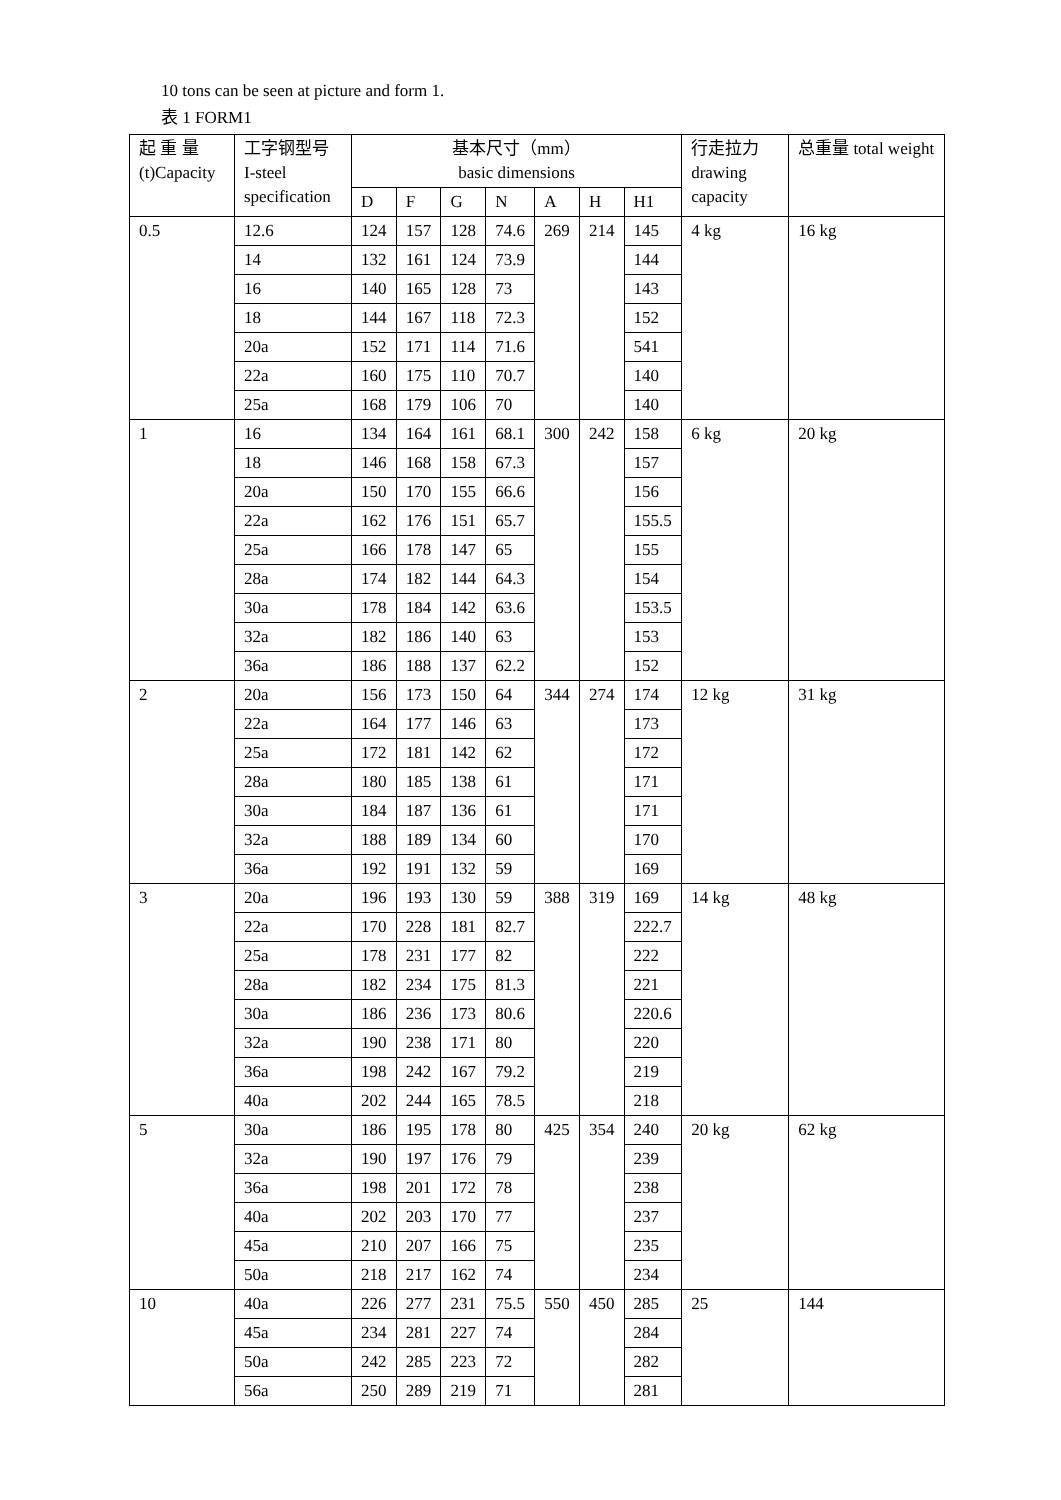10 tons can be seen at picture and form 1.
表 1 FORM1
| 起 重 量 (t)Capacity | 工字钢型号 I-steel specification | 基本尺寸（mm） basic dimensions | | | | | | | 行走拉力 drawing capacity | 总重量 total weight |
| --- | --- | --- | --- | --- | --- | --- | --- | --- | --- | --- |
| | | D | F | G | N | A | H | H1 | | |
| 0.5 | 12.6 | 124 | 157 | 128 | 74.6 | 269 | 214 | 145 | 4 kg | 16 kg |
| | 14 | 132 | 161 | 124 | 73.9 | | | 144 | | |
| | 16 | 140 | 165 | 128 | 73 | | | 143 | | |
| | 18 | 144 | 167 | 118 | 72.3 | | | 152 | | |
| | 20a | 152 | 171 | 114 | 71.6 | | | 541 | | |
| | 22a | 160 | 175 | 110 | 70.7 | | | 140 | | |
| | 25a | 168 | 179 | 106 | 70 | | | 140 | | |
| 1 | 16 | 134 | 164 | 161 | 68.1 | 300 | 242 | 158 | 6 kg | 20 kg |
| | 18 | 146 | 168 | 158 | 67.3 | | | 157 | | |
| | 20a | 150 | 170 | 155 | 66.6 | | | 156 | | |
| | 22a | 162 | 176 | 151 | 65.7 | | | 155.5 | | |
| | 25a | 166 | 178 | 147 | 65 | | | 155 | | |
| | 28a | 174 | 182 | 144 | 64.3 | | | 154 | | |
| | 30a | 178 | 184 | 142 | 63.6 | | | 153.5 | | |
| | 32a | 182 | 186 | 140 | 63 | | | 153 | | |
| | 36a | 186 | 188 | 137 | 62.2 | | | 152 | | |
| 2 | 20a | 156 | 173 | 150 | 64 | 344 | 274 | 174 | 12 kg | 31 kg |
| | 22a | 164 | 177 | 146 | 63 | | | 173 | | |
| | 25a | 172 | 181 | 142 | 62 | | | 172 | | |
| | 28a | 180 | 185 | 138 | 61 | | | 171 | | |
| | 30a | 184 | 187 | 136 | 61 | | | 171 | | |
| | 32a | 188 | 189 | 134 | 60 | | | 170 | | |
| | 36a | 192 | 191 | 132 | 59 | | | 169 | | |
| 3 | 20a | 196 | 193 | 130 | 59 | 388 | 319 | 169 | 14 kg | 48 kg |
| | 22a | 170 | 228 | 181 | 82.7 | | | 222.7 | | |
| | 25a | 178 | 231 | 177 | 82 | | | 222 | | |
| | 28a | 182 | 234 | 175 | 81.3 | | | 221 | | |
| | 30a | 186 | 236 | 173 | 80.6 | | | 220.6 | | |
| | 32a | 190 | 238 | 171 | 80 | | | 220 | | |
| | 36a | 198 | 242 | 167 | 79.2 | | | 219 | | |
| | 40a | 202 | 244 | 165 | 78.5 | | | 218 | | |
| 5 | 30a | 186 | 195 | 178 | 80 | 425 | 354 | 240 | 20 kg | 62 kg |
| | 32a | 190 | 197 | 176 | 79 | | | 239 | | |
| | 36a | 198 | 201 | 172 | 78 | | | 238 | | |
| | 40a | 202 | 203 | 170 | 77 | | | 237 | | |
| | 45a | 210 | 207 | 166 | 75 | | | 235 | | |
| | 50a | 218 | 217 | 162 | 74 | | | 234 | | |
| 10 | 40a | 226 | 277 | 231 | 75.5 | 550 | 450 | 285 | 25 | 144 |
| | 45a | 234 | 281 | 227 | 74 | | | 284 | | |
| | 50a | 242 | 285 | 223 | 72 | | | 282 | | |
| | 56a | 250 | 289 | 219 | 71 | | | 281 | | |